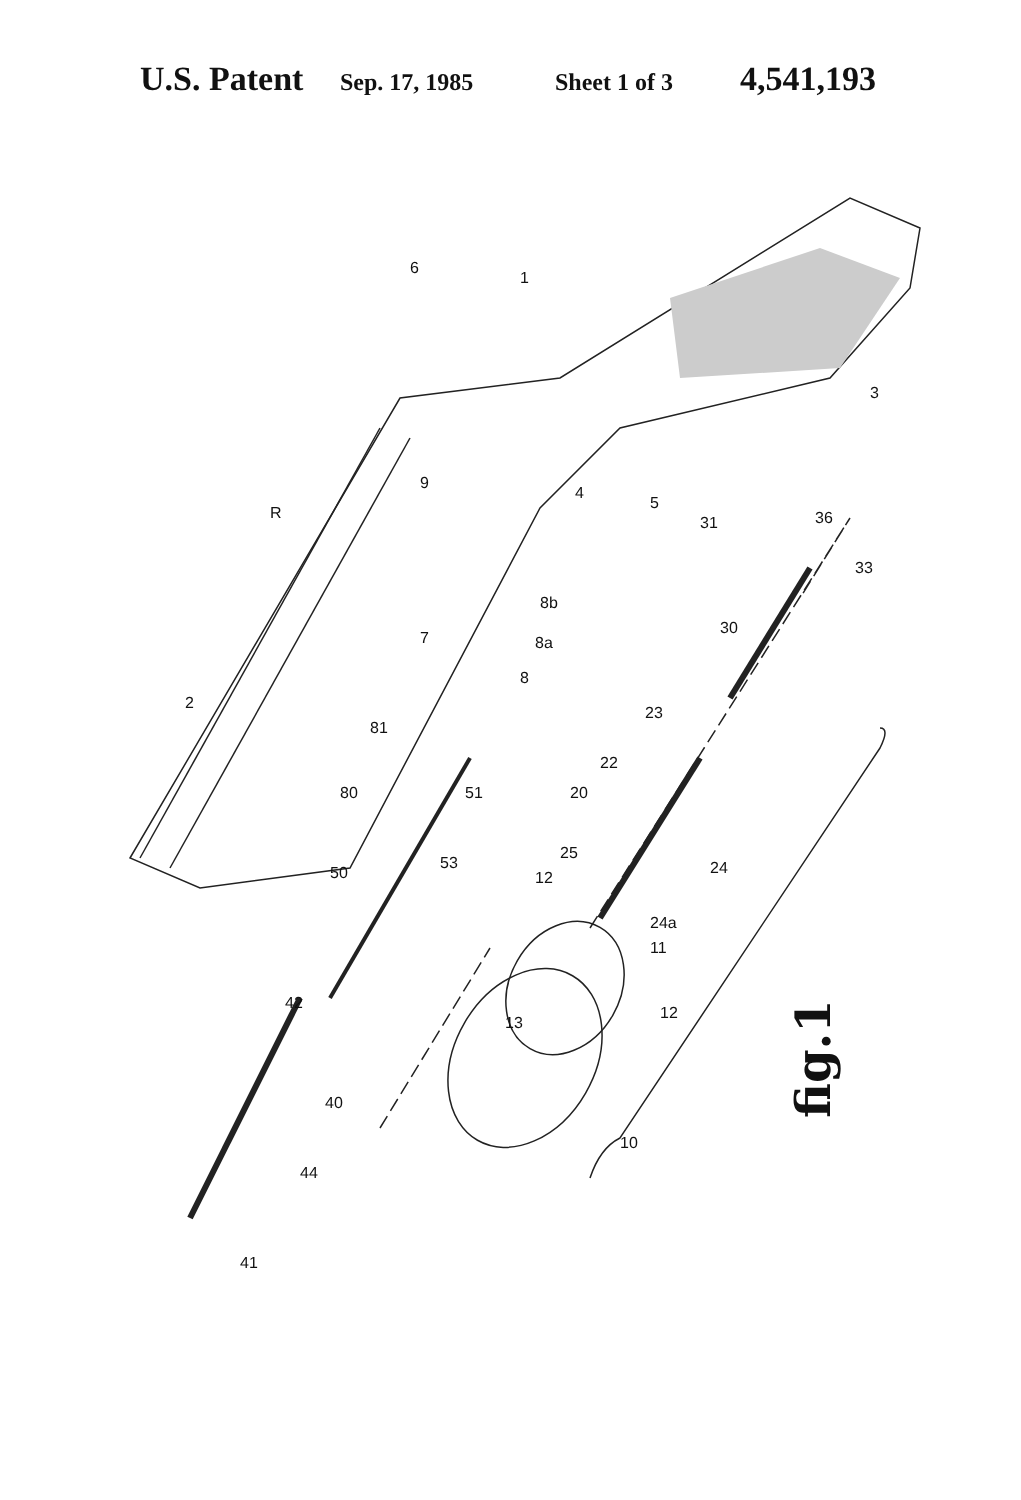U.S. Patent Sep. 17, 1985 Sheet 1 of 3 4,541,193
6
1
3
9
4
5
R
31
36
33
7
8b
8a
8
30
2
81
23
22
80
51
20
24
25
53
50
24a
12
11
12
13
42
40
44
10
41
fig.1